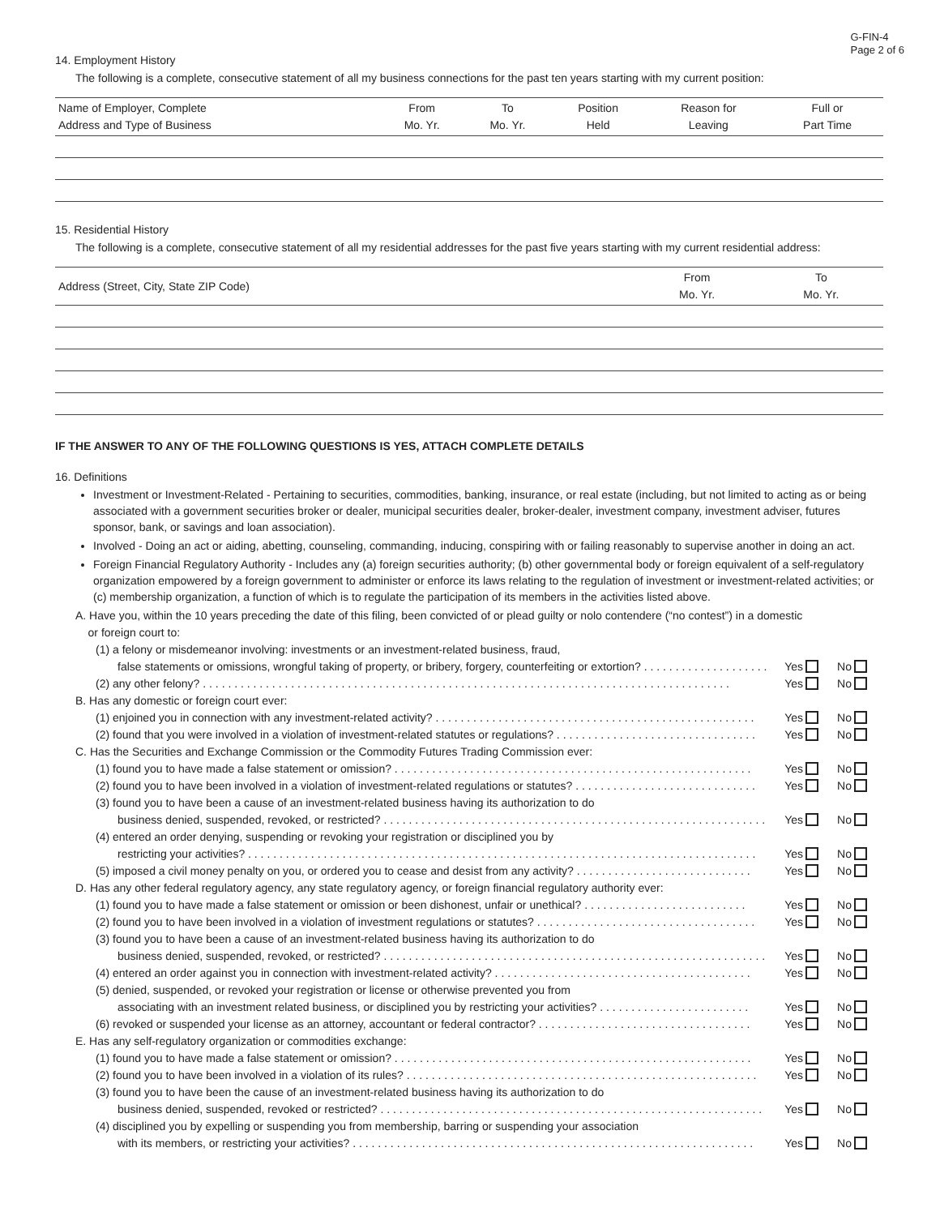G-FIN-4
Page 2 of 6
14. Employment History
The following is a complete, consecutive statement of all my business connections for the past ten years starting with my current position:
| Name of Employer, Complete Address and Type of Business | From Mo. Yr. | To Mo. Yr. | Position Held | Reason for Leaving | Full or Part Time |
| --- | --- | --- | --- | --- | --- |
15. Residential History
The following is a complete, consecutive statement of all my residential addresses for the past five years starting with my current residential address:
| Address (Street, City, State ZIP Code) | From Mo. Yr. | To Mo. Yr. |
| --- | --- | --- |
IF THE ANSWER TO ANY OF THE FOLLOWING QUESTIONS IS YES, ATTACH COMPLETE DETAILS
16. Definitions
Investment or Investment-Related - Pertaining to securities, commodities, banking, insurance, or real estate (including, but not limited to acting as or being associated with a government securities broker or dealer, municipal securities dealer, broker-dealer, investment company, investment adviser, futures sponsor, bank, or savings and loan association).
Involved - Doing an act or aiding, abetting, counseling, commanding, inducing, conspiring with or failing reasonably to supervise another in doing an act.
Foreign Financial Regulatory Authority - Includes any (a) foreign securities authority; (b) other governmental body or foreign equivalent of a self-regulatory organization empowered by a foreign government to administer or enforce its laws relating to the regulation of investment or investment-related activities; or (c) membership organization, a function of which is to regulate the participation of its members in the activities listed above.
A. Have you, within the 10 years preceding the date of this filing, been convicted of or plead guilty or nolo contendere (“no contest”) in a domestic
or foreign court to:
(1) a felony or misdemeanor involving: investments or an investment-related business, fraud,
false statements or omissions, wrongful taking of property, or bribery, forgery, counterfeiting or extortion? . . . . . . . . . . . . . . . . . . . . . Yes No
(2) any other felony? . . . . . . . . . . . . . . . . . . . . . . . . . . . . . . . . . . . . . . . . . . . . . . . . . . . . . . . . . . . . . . . . . . . . . . . . . . . . . . . . . . . . Yes No
B. Has any domestic or foreign court ever:
(1) enjoined you in connection with any investment-related activity? . . . . . . . . . . . . . . . . . . . . . . . . . . . . . . . . . . . . . . . . . . . . . . . . . . . Yes No
(2) found that you were involved in a violation of investment-related statutes or regulations? . . . . . . . . . . . . . . . . . . . . . . . . . . . . . . . . Yes No
C. Has the Securities and Exchange Commission or the Commodity Futures Trading Commission ever:
(1) found you to have made a false statement or omission? . . . . . . . . . . . . . . . . . . . . . . . . . . . . . . . . . . . . . . . . . . . . . . . . . . . . . . . . . Yes No
(2) found you to have been involved in a violation of investment-related regulations or statutes? . . . . . . . . . . . . . . . . . . . . . . . . . . . . . Yes No
(3) found you to have been a cause of an investment-related business having its authorization to do
business denied, suspended, revoked, or restricted? . . . . . . . . . . . . . . . . . . . . . . . . . . . . . . . . . . . . . . . . . . . . . . . . . . . . . . . . . . . . . Yes No
(4) entered an order denying, suspending or revoking your registration or disciplined you by
restricting your activities? . . . . . . . . . . . . . . . . . . . . . . . . . . . . . . . . . . . . . . . . . . . . . . . . . . . . . . . . . . . . . . . . . . . . . . . . . . . . . . . . . Yes No
(5) imposed a civil money penalty on you, or ordered you to cease and desist from any activity? . . . . . . . . . . . . . . . . . . . . . . . . . . . . Yes No
D. Has any other federal regulatory agency, any state regulatory agency, or foreign financial regulatory authority ever:
(1) found you to have made a false statement or omission or been dishonest, unfair or unethical? . . . . . . . . . . . . . . . . . . . . . . . . . . Yes No
(2) found you to have been involved in a violation of investment regulations or statutes? . . . . . . . . . . . . . . . . . . . . . . . . . . . . . . . . . . . Yes No
(3) found you to have been a cause of an investment-related business having its authorization to do
business denied, suspended, revoked, or restricted? . . . . . . . . . . . . . . . . . . . . . . . . . . . . . . . . . . . . . . . . . . . . . . . . . . . . . . . . . . . . . Yes No
(4) entered an order against you in connection with investment-related activity? . . . . . . . . . . . . . . . . . . . . . . . . . . . . . . . . . . . . . . . . . Yes No
(5) denied, suspended, or revoked your registration or license or otherwise prevented you from
associating with an investment related business, or disciplined you by restricting your activities? . . . . . . . . . . . . . . . . . . . . . . . . Yes No
(6) revoked or suspended your license as an attorney, accountant or federal contractor? . . . . . . . . . . . . . . . . . . . . . . . . . . . . . . . . . . Yes No
E. Has any self-regulatory organization or commodities exchange:
(1) found you to have made a false statement or omission? . . . . . . . . . . . . . . . . . . . . . . . . . . . . . . . . . . . . . . . . . . . . . . . . . . . . . . . . . Yes No
(2) found you to have been involved in a violation of its rules? . . . . . . . . . . . . . . . . . . . . . . . . . . . . . . . . . . . . . . . . . . . . . . . . . . . . . . . . Yes No
(3) found you to have been the cause of an investment-related business having its authorization to do
business denied, suspended, revoked or restricted? . . . . . . . . . . . . . . . . . . . . . . . . . . . . . . . . . . . . . . . . . . . . . . . . . . . . . . . . . . . . . Yes No
(4) disciplined you by expelling or suspending you from membership, barring or suspending your association
with its members, or restricting your activities? . . . . . . . . . . . . . . . . . . . . . . . . . . . . . . . . . . . . . . . . . . . . . . . . . . . . . . . . . . . . . . . . Yes No